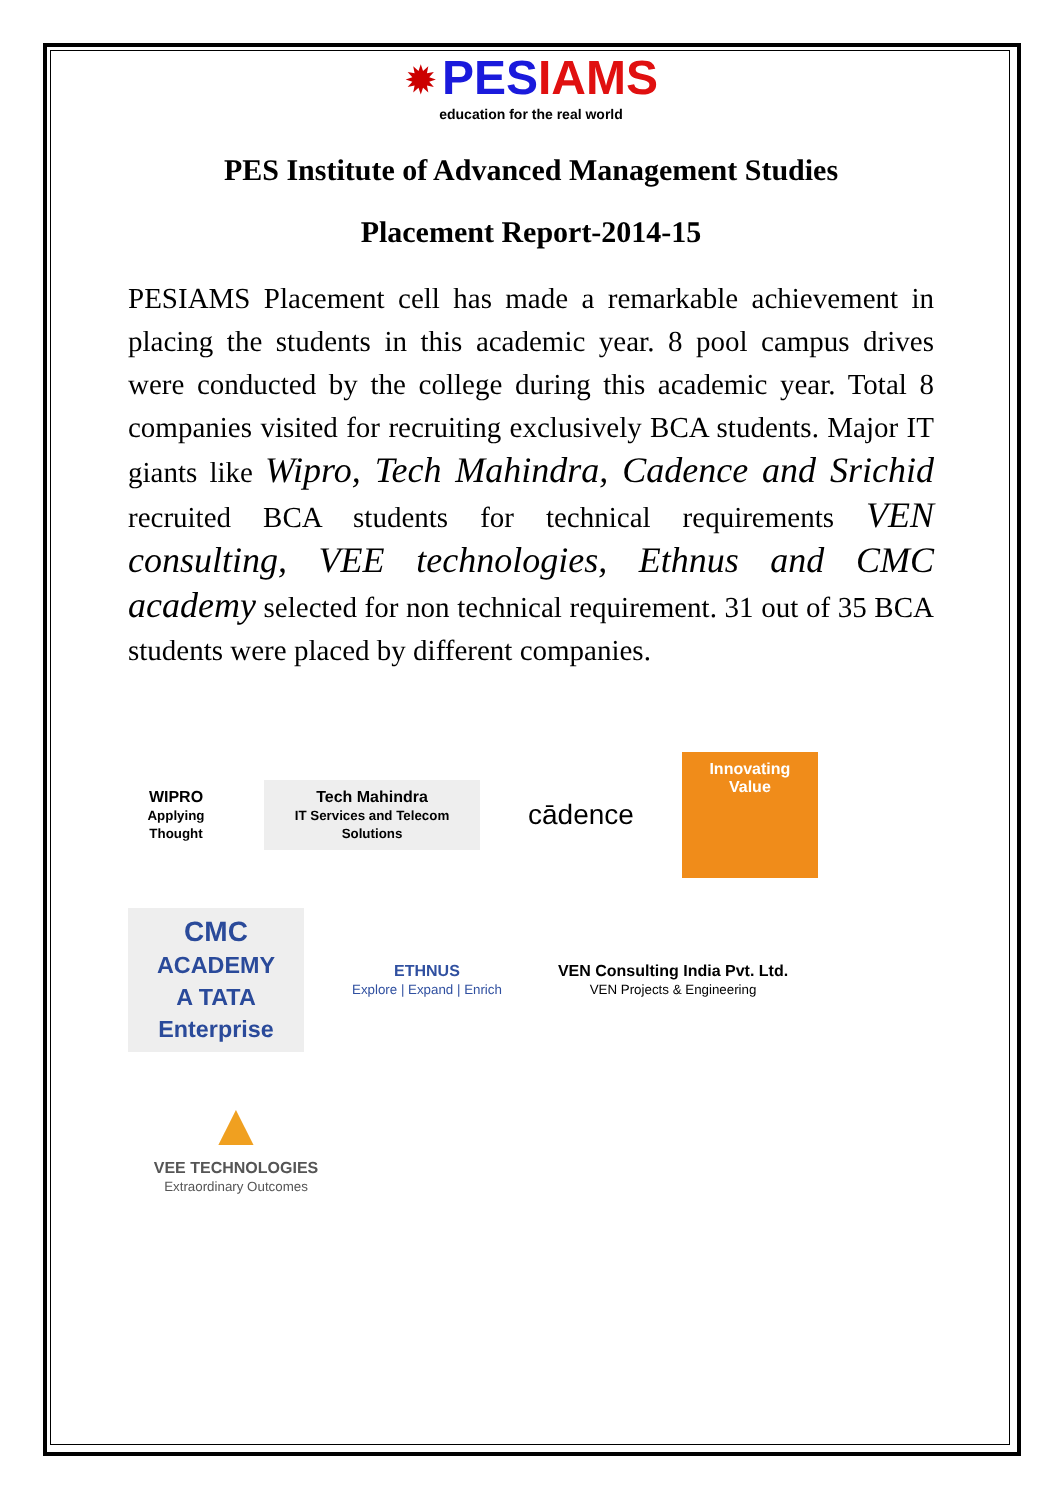✹ PES IAMS
education for the real world
PES Institute of Advanced Management Studies
Placement Report-2014-15
PESIAMS Placement cell has made a remarkable achievement in placing the students in this academic year. 8 pool campus drives were conducted by the college during this academic year. Total 8 companies visited for recruiting exclusively BCA students. Major IT giants like Wipro, Tech Mahindra, Cadence and Srichid recruited BCA students for technical requirements VEN consulting, VEE technologies, Ethnus and CMC academy selected for non technical requirement. 31 out of 35 BCA students were placed by different companies.
WIPRO
Applying Thought
Tech Mahindra
IT Services and Telecom Solutions
cādence
Innovating Value
CMC
ACADEMY
A TATA Enterprise
ETHNUS
Explore | Expand | Enrich
VEN Consulting India Pvt. Ltd.
VEN Projects & Engineering
▲
VEE TECHNOLOGIES
Extraordinary Outcomes